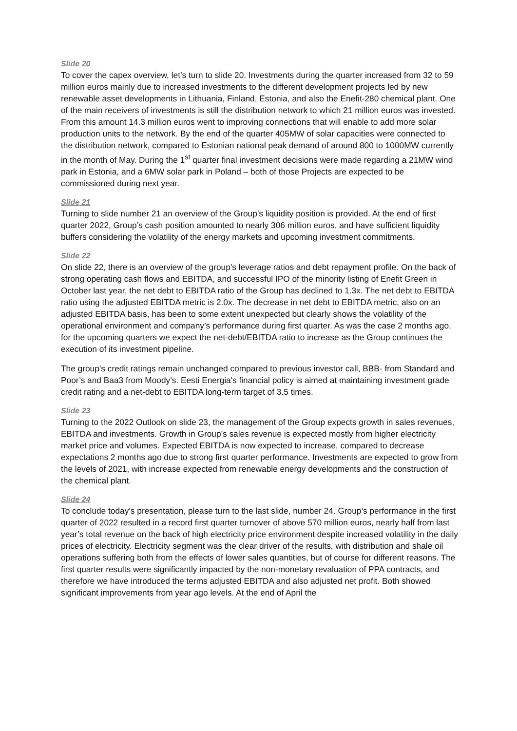Slide 20
To cover the capex overview, let’s turn to slide 20. Investments during the quarter increased from 32 to 59 million euros mainly due to increased investments to the different development projects led by new renewable asset developments in Lithuania, Finland, Estonia, and also the Enefit-280 chemical plant. One of the main receivers of investments is still the distribution network to which 21 million euros was invested. From this amount 14.3 million euros went to improving connections that will enable to add more solar production units to the network. By the end of the quarter 405MW of solar capacities were connected to the distribution network, compared to Estonian national peak demand of around 800 to 1000MW currently in the month of May. During the 1<sup>st</sup> quarter final investment decisions were made regarding a 21MW wind park in Estonia, and a 6MW solar park in Poland – both of those Projects are expected to be commissioned during next year.
Slide 21
Turning to slide number 21 an overview of the Group’s liquidity position is provided. At the end of first quarter 2022, Group’s cash position amounted to nearly 306 million euros, and have sufficient liquidity buffers considering the volatility of the energy markets and upcoming investment commitments.
Slide 22
On slide 22, there is an overview of the group’s leverage ratios and debt repayment profile. On the back of strong operating cash flows and EBITDA, and successful IPO of the minority listing of Enefit Green in October last year, the net debt to EBITDA ratio of the Group has declined to 1.3x. The net debt to EBITDA ratio using the adjusted EBITDA metric is 2.0x. The decrease in net debt to EBITDA metric, also on an adjusted EBITDA basis, has been to some extent unexpected but clearly shows the volatility of the operational environment and company’s performance during first quarter. As was the case 2 months ago, for the upcoming quarters we expect the net-debt/EBITDA ratio to increase as the Group continues the execution of its investment pipeline.
The group’s credit ratings remain unchanged compared to previous investor call, BBB- from Standard and Poor’s and Baa3 from Moody’s. Eesti Energia's financial policy is aimed at maintaining investment grade credit rating and a net-debt to EBITDA long-term target of 3.5 times.
Slide 23
Turning to the 2022 Outlook on slide 23, the management of the Group expects growth in sales revenues, EBITDA and investments. Growth in Group’s sales revenue is expected mostly from higher electricity market price and volumes. Expected EBITDA is now expected to increase, compared to decrease expectations 2 months ago due to strong first quarter performance. Investments are expected to grow from the levels of 2021, with increase expected from renewable energy developments and the construction of the chemical plant.
Slide 24
To conclude today’s presentation, please turn to the last slide, number 24. Group’s performance in the first quarter of 2022 resulted in a record first quarter turnover of above 570 million euros, nearly half from last year’s total revenue on the back of high electricity price environment despite increased volatility in the daily prices of electricity. Electricity segment was the clear driver of the results, with distribution and shale oil operations suffering both from the effects of lower sales quantities, but of course for different reasons. The first quarter results were significantly impacted by the non-monetary revaluation of PPA contracts, and therefore we have introduced the terms adjusted EBITDA and also adjusted net profit. Both showed significant improvements from year ago levels. At the end of April the